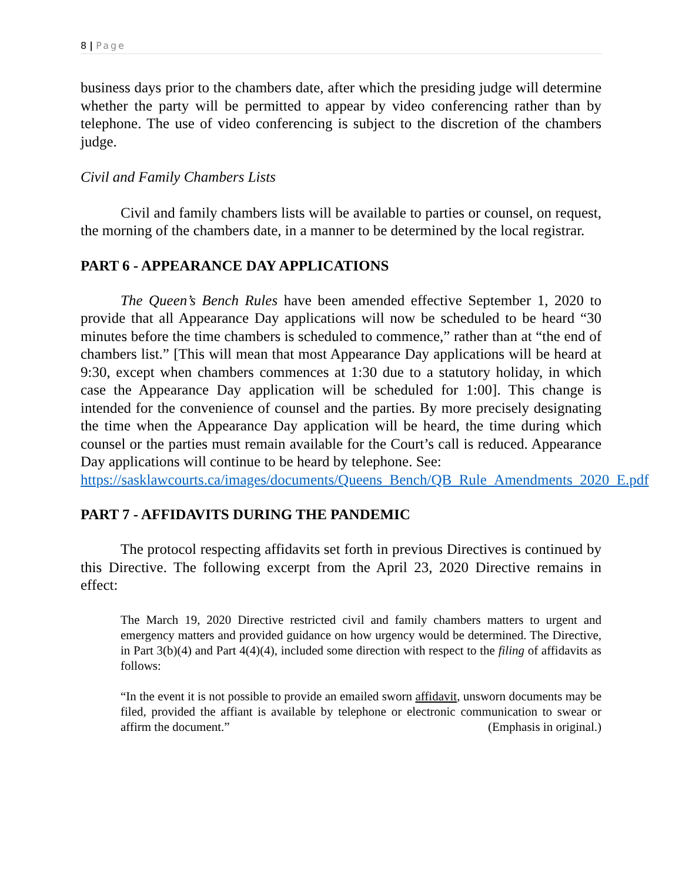8 | Page
business days prior to the chambers date, after which the presiding judge will determine whether the party will be permitted to appear by video conferencing rather than by telephone. The use of video conferencing is subject to the discretion of the chambers judge.
Civil and Family Chambers Lists
Civil and family chambers lists will be available to parties or counsel, on request, the morning of the chambers date, in a manner to be determined by the local registrar.
PART 6 - APPEARANCE DAY APPLICATIONS
The Queen’s Bench Rules have been amended effective September 1, 2020 to provide that all Appearance Day applications will now be scheduled to be heard “30 minutes before the time chambers is scheduled to commence,” rather than at “the end of chambers list.” [This will mean that most Appearance Day applications will be heard at 9:30, except when chambers commences at 1:30 due to a statutory holiday, in which case the Appearance Day application will be scheduled for 1:00]. This change is intended for the convenience of counsel and the parties. By more precisely designating the time when the Appearance Day application will be heard, the time during which counsel or the parties must remain available for the Court’s call is reduced. Appearance Day applications will continue to be heard by telephone. See:
https://sasklawcourts.ca/images/documents/Queens_Bench/QB_Rule_Amendments_2020_E.pdf
PART 7 - AFFIDAVITS DURING THE PANDEMIC
The protocol respecting affidavits set forth in previous Directives is continued by this Directive. The following excerpt from the April 23, 2020 Directive remains in effect:
The March 19, 2020 Directive restricted civil and family chambers matters to urgent and emergency matters and provided guidance on how urgency would be determined. The Directive, in Part 3(b)(4) and Part 4(4)(4), included some direction with respect to the filing of affidavits as follows:
“In the event it is not possible to provide an emailed sworn affidavit, unsworn documents may be filed, provided the affiant is available by telephone or electronic communication to swear or affirm the document.” (Emphasis in original.)